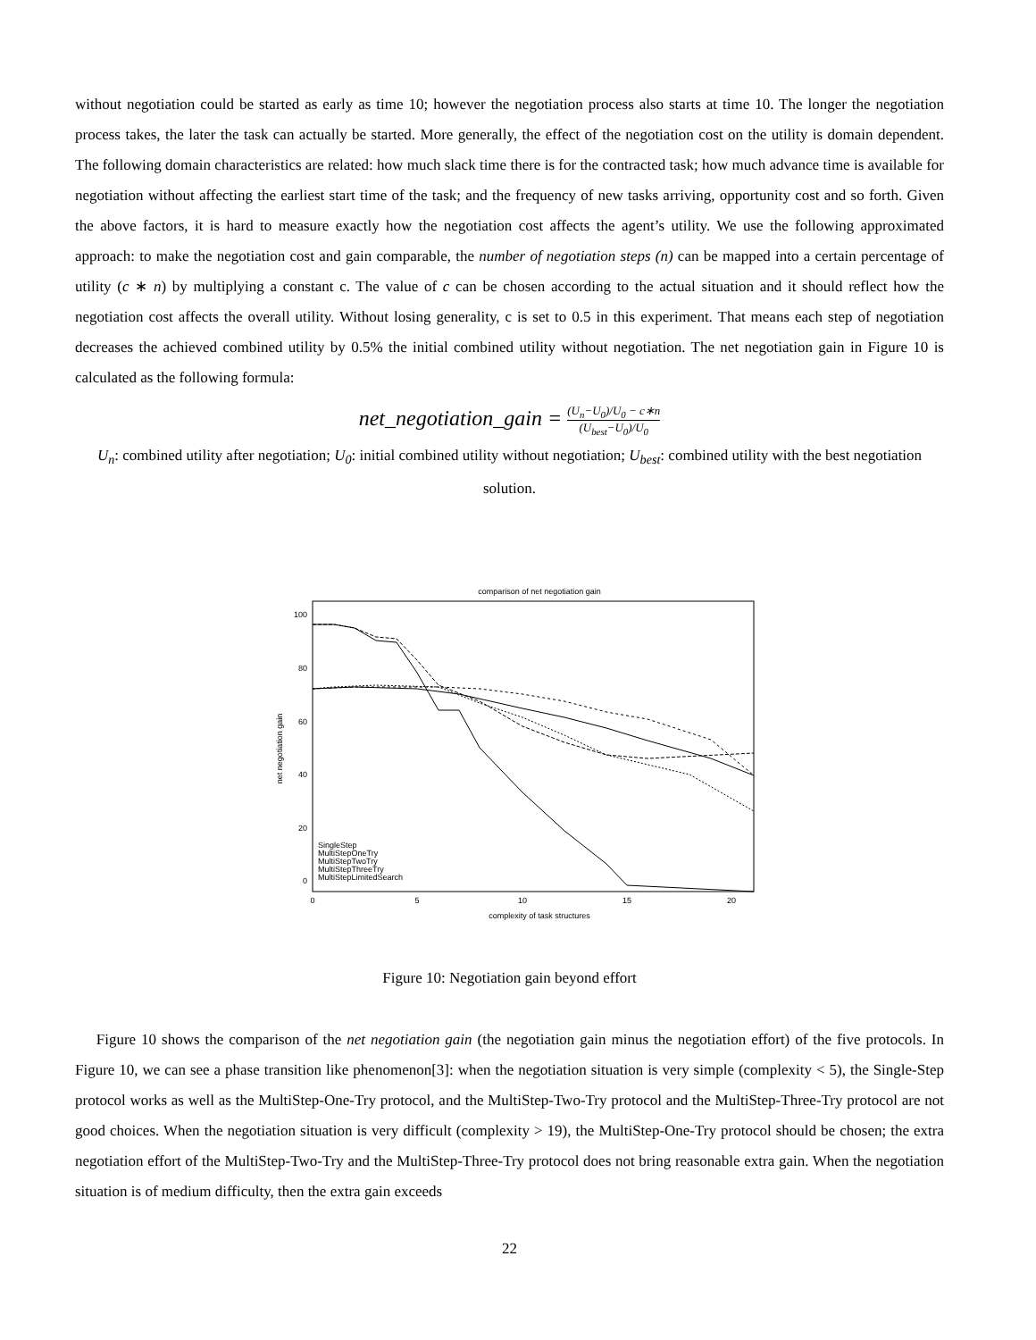without negotiation could be started as early as time 10; however the negotiation process also starts at time 10. The longer the negotiation process takes, the later the task can actually be started. More generally, the effect of the negotiation cost on the utility is domain dependent. The following domain characteristics are related: how much slack time there is for the contracted task; how much advance time is available for negotiation without affecting the earliest start time of the task; and the frequency of new tasks arriving, opportunity cost and so forth. Given the above factors, it is hard to measure exactly how the negotiation cost affects the agent’s utility. We use the following approximated approach: to make the negotiation cost and gain comparable, the number of negotiation steps (n) can be mapped into a certain percentage of utility (c ∗ n) by multiplying a constant c. The value of c can be chosen according to the actual situation and it should reflect how the negotiation cost affects the overall utility. Without losing generality, c is set to 0.5 in this experiment. That means each step of negotiation decreases the achieved combined utility by 0.5% the initial combined utility without negotiation. The net negotiation gain in Figure 10 is calculated as the following formula:
net_negotiation_gain = (U<sub>n</sub>−U<sub>0</sub>)/U<sub>0</sub> − c∗n (U<sub>best</sub>−U<sub>0</sub>)/U<sub>0</sub>
U<sub>n</sub>: combined utility after negotiation; U<sub>0</sub>: initial combined utility without negotiation; U<sub>best</sub>: combined utility with the best negotiation solution.
comparison of net negotiation gain
100
80
60
40
20
0
0
5
10
15
20
complexity of task structures
net negotiation gain
SingleStep
MultiStepOneTry
MultiStepTwoTry
MultiStepThreeTry
MultiStepLimitedSearch
Figure 10: Negotiation gain beyond effort
Figure 10 shows the comparison of the net negotiation gain (the negotiation gain minus the negotiation effort) of the five protocols. In Figure 10, we can see a phase transition like phenomenon[3]: when the negotiation situation is very simple (complexity < 5), the Single-Step protocol works as well as the MultiStep-One-Try protocol, and the MultiStep-Two-Try protocol and the MultiStep-Three-Try protocol are not good choices. When the negotiation situation is very difficult (complexity > 19), the MultiStep-One-Try protocol should be chosen; the extra negotiation effort of the MultiStep-Two-Try and the MultiStep-Three-Try protocol does not bring reasonable extra gain. When the negotiation situation is of medium difficulty, then the extra gain exceeds
22